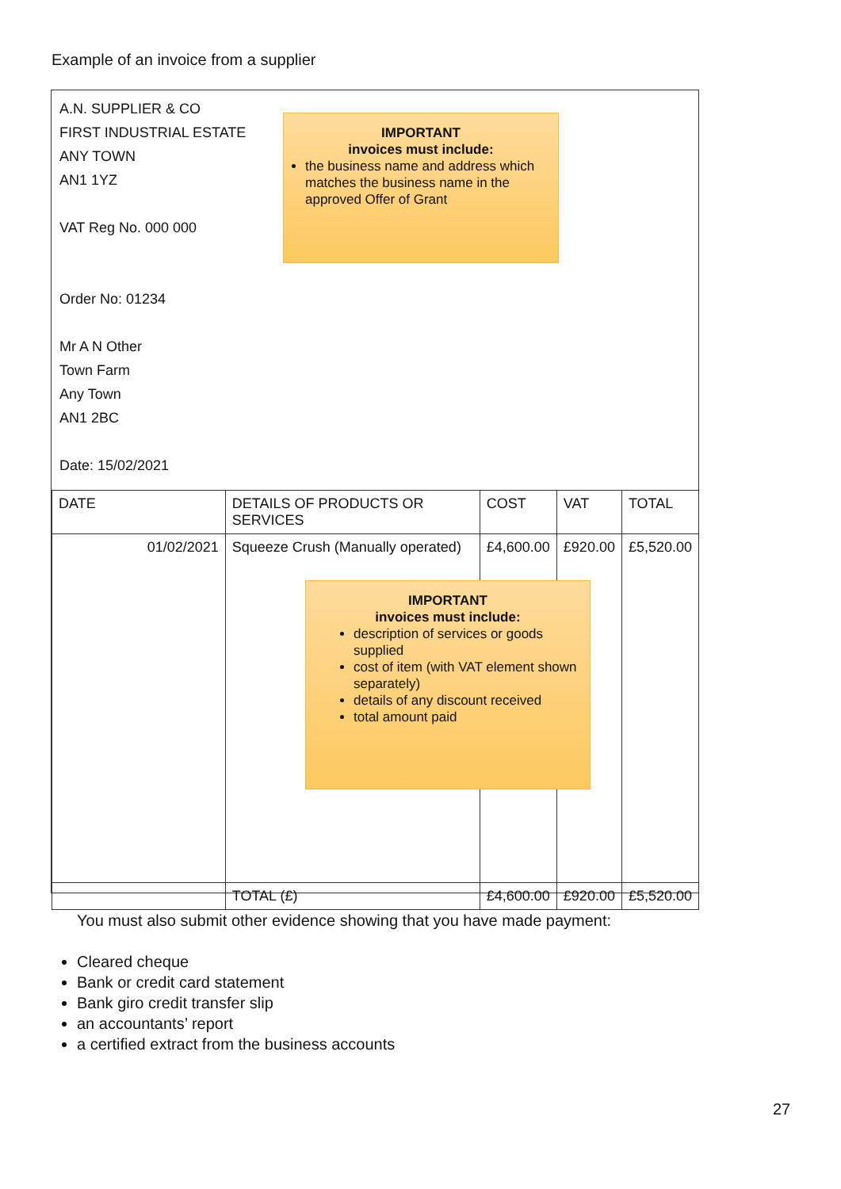Example of an invoice from a supplier
A.N. SUPPLIER & CO
FIRST INDUSTRIAL ESTATE
ANY TOWN
AN1 1YZ
VAT Reg No. 000 000
Order No: 01234
Mr A N Other
Town Farm
Any Town
AN1 2BC
Date: 15/02/2021
IMPORTANT
invoices must include:
the business name and address which matches the business name in the approved Offer of Grant
| DATE | DETAILS OF PRODUCTS OR SERVICES | COST | VAT | TOTAL |
| --- | --- | --- | --- | --- |
| 01/02/2021 | Squeeze Crush (Manually operated) | £4,600.00 | £920.00 | £5,520.00 |
| | TOTAL (£) | £4,600.00 | £920.00 | £5,520.00 |
IMPORTANT
invoices must include:
description of services or goods supplied
cost of item (with VAT element shown separately)
details of any discount received
total amount paid
You must also submit other evidence showing that you have made payment:
Cleared cheque
Bank or credit card statement
Bank giro credit transfer slip
an accountants’ report
a certified extract from the business accounts
27